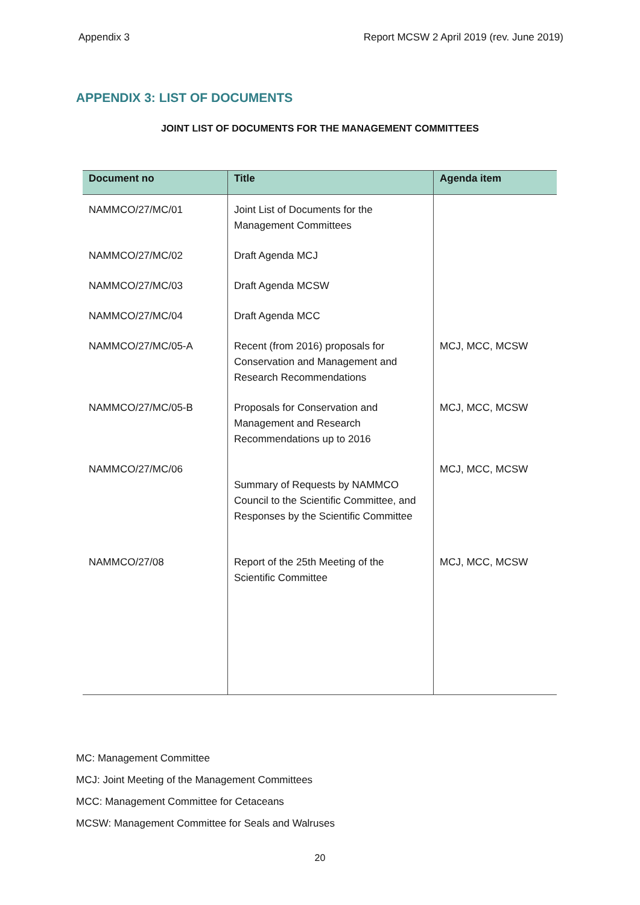Appendix 3 Report MCSW 2 April 2019 (rev. June 2019)
APPENDIX 3: LIST OF DOCUMENTS
JOINT LIST OF DOCUMENTS FOR THE MANAGEMENT COMMITTEES
| Document no | Title | Agenda item |
| --- | --- | --- |
| NAMMCO/27/MC/01 | Joint List of Documents for the Management Committees | |
| NAMMCO/27/MC/02 | Draft Agenda MCJ | |
| NAMMCO/27/MC/03 | Draft Agenda MCSW | |
| NAMMCO/27/MC/04 | Draft Agenda MCC | |
| NAMMCO/27/MC/05-A | Recent (from 2016) proposals for Conservation and Management and Research Recommendations | MCJ, MCC, MCSW |
| NAMMCO/27/MC/05-B | Proposals for Conservation and Management and Research Recommendations up to 2016 | MCJ, MCC, MCSW |
| NAMMCO/27/MC/06 | Summary of Requests by NAMMCO Council to the Scientific Committee, and Responses by the Scientific Committee | MCJ, MCC, MCSW |
| NAMMCO/27/08 | Report of the 25th Meeting of the Scientific Committee | MCJ, MCC, MCSW |
MC: Management Committee
MCJ: Joint Meeting of the Management Committees
MCC: Management Committee for Cetaceans
MCSW: Management Committee for Seals and Walruses
20